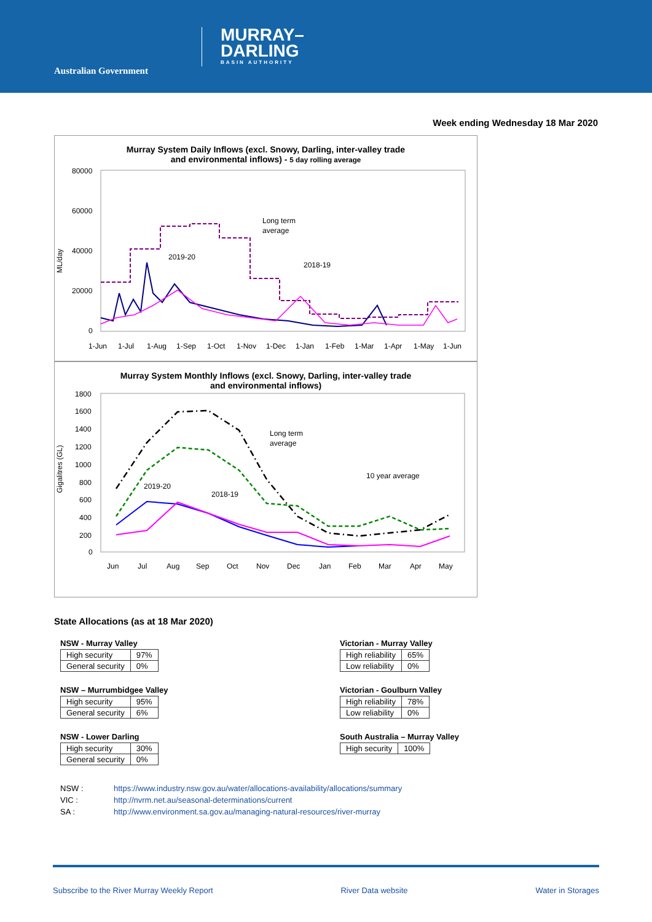Australian Government
MURRAY–
DARLING
BASIN AUTHORITY
Week ending Wednesday 18 Mar 2020
Murray System Daily Inflows (excl. Snowy, Darling, inter-valley trade
and environmental inflows) - 5 day rolling average
ML/day
80000
60000
40000
20000
0
2019-20
2018-19
Long term
average
1-Jun
1-Jul
1-Aug
1-Sep
1-Oct
1-Nov
1-Dec
1-Jan
1-Feb
1-Mar
1-Apr
1-May
1-Jun
Murray System Monthly Inflows (excl. Snowy, Darling, inter-valley trade
and environmental inflows)
Gigalitres (GL)
1800
1600
1400
1200
1000
800
600
400
200
0
2019-20
2018-19
Long term
average
10 year average
Jun
Jul
Aug
Sep
Oct
Nov
Dec
Jan
Feb
Mar
Apr
May
State Allocations (as at 18 Mar 2020)
NSW - Murray Valley
| High security | 97% |
| General security | 0% |
NSW – Murrumbidgee Valley
| High security | 95% |
| General security | 6% |
NSW - Lower Darling
| High security | 30% |
| General security | 0% |
Victorian - Murray Valley
| High reliability | 65% |
| Low reliability | 0% |
Victorian - Goulburn Valley
| High reliability | 78% |
| Low reliability | 0% |
South Australia – Murray Valley
| High security | 100% |
NSW : https://www.industry.nsw.gov.au/water/allocations-availability/allocations/summary
VIC : http://nvrm.net.au/seasonal-determinations/current
SA : http://www.environment.sa.gov.au/managing-natural-resources/river-murray
Subscribe to the River Murray Weekly Report River Data website Water in Storages